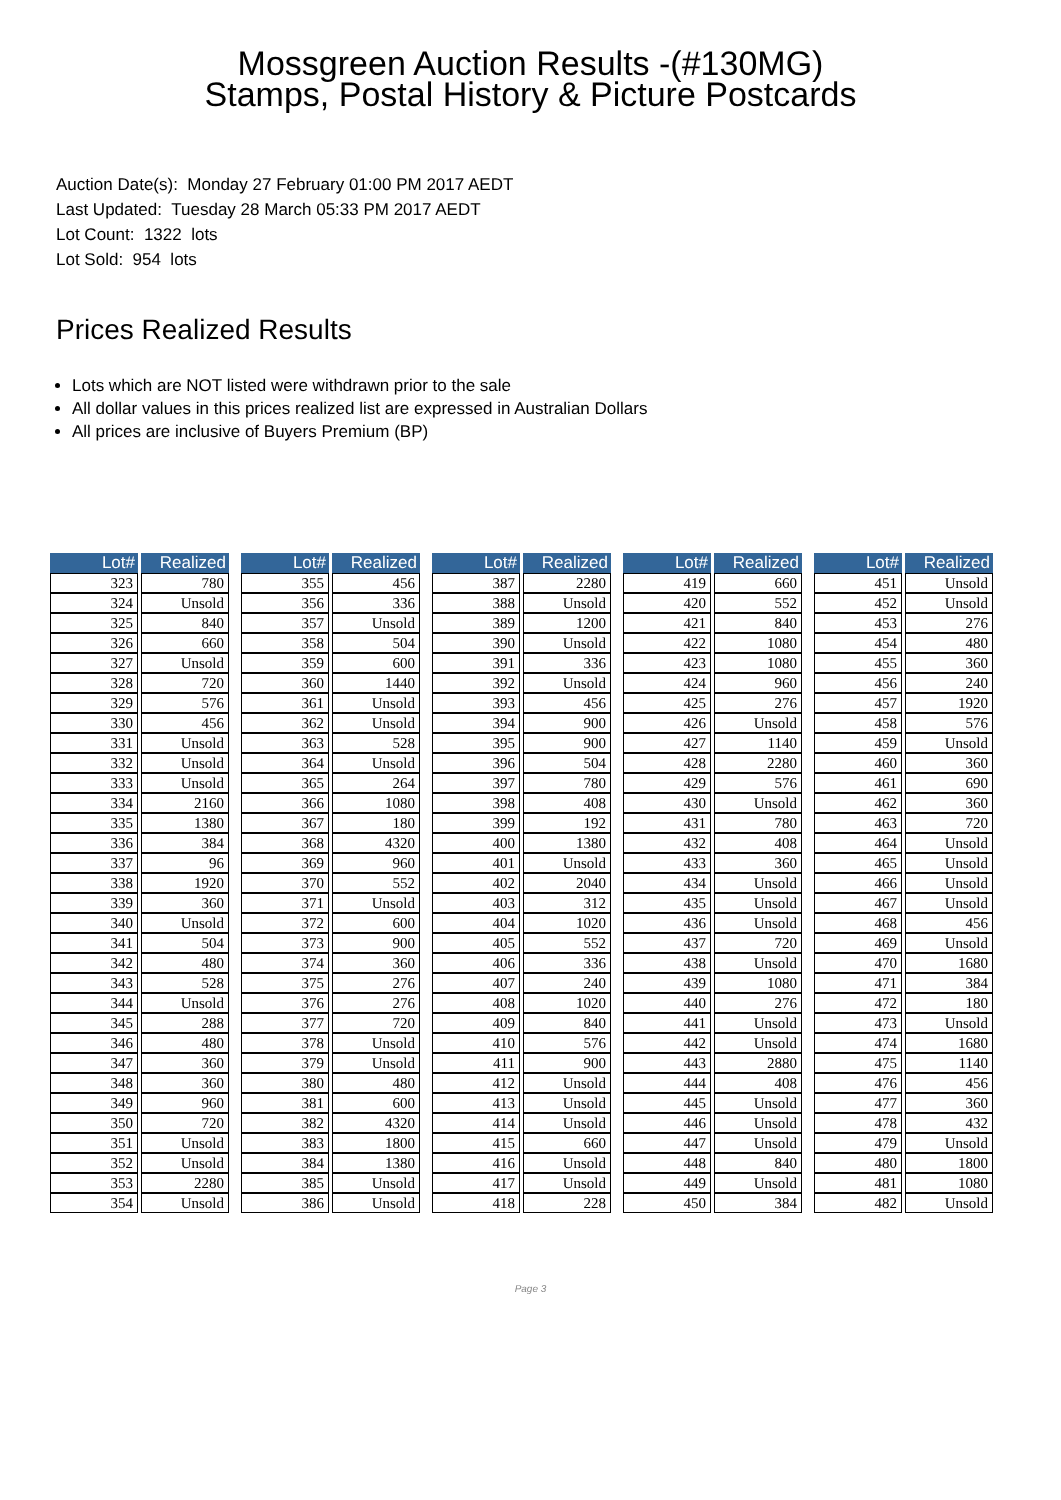Mossgreen Auction Results -(#130MG)
Stamps, Postal History & Picture Postcards
Auction Date(s): Monday 27 February 01:00 PM 2017 AEDT
Last Updated: Tuesday 28 March 05:33 PM 2017 AEDT
Lot Count: 1322 lots
Lot Sold: 954 lots
Prices Realized Results
Lots which are NOT listed were withdrawn prior to the sale
All dollar values in this prices realized list are expressed in Australian Dollars
All prices are inclusive of Buyers Premium (BP)
| Lot# | Realized |
| --- | --- |
| 323 | 780 |
| 324 | Unsold |
| 325 | 840 |
| 326 | 660 |
| 327 | Unsold |
| 328 | 720 |
| 329 | 576 |
| 330 | 456 |
| 331 | Unsold |
| 332 | Unsold |
| 333 | Unsold |
| 334 | 2160 |
| 335 | 1380 |
| 336 | 384 |
| 337 | 96 |
| 338 | 1920 |
| 339 | 360 |
| 340 | Unsold |
| 341 | 504 |
| 342 | 480 |
| 343 | 528 |
| 344 | Unsold |
| 345 | 288 |
| 346 | 480 |
| 347 | 360 |
| 348 | 360 |
| 349 | 960 |
| 350 | 720 |
| 351 | Unsold |
| 352 | Unsold |
| 353 | 2280 |
| 354 | Unsold |
| Lot# | Realized |
| --- | --- |
| 355 | 456 |
| 356 | 336 |
| 357 | Unsold |
| 358 | 504 |
| 359 | 600 |
| 360 | 1440 |
| 361 | Unsold |
| 362 | Unsold |
| 363 | 528 |
| 364 | Unsold |
| 365 | 264 |
| 366 | 1080 |
| 367 | 180 |
| 368 | 4320 |
| 369 | 960 |
| 370 | 552 |
| 371 | Unsold |
| 372 | 600 |
| 373 | 900 |
| 374 | 360 |
| 375 | 276 |
| 376 | 276 |
| 377 | 720 |
| 378 | Unsold |
| 379 | Unsold |
| 380 | 480 |
| 381 | 600 |
| 382 | 4320 |
| 383 | 1800 |
| 384 | 1380 |
| 385 | Unsold |
| 386 | Unsold |
| Lot# | Realized |
| --- | --- |
| 387 | 2280 |
| 388 | Unsold |
| 389 | 1200 |
| 390 | Unsold |
| 391 | 336 |
| 392 | Unsold |
| 393 | 456 |
| 394 | 900 |
| 395 | 900 |
| 396 | 504 |
| 397 | 780 |
| 398 | 408 |
| 399 | 192 |
| 400 | 1380 |
| 401 | Unsold |
| 402 | 2040 |
| 403 | 312 |
| 404 | 1020 |
| 405 | 552 |
| 406 | 336 |
| 407 | 240 |
| 408 | 1020 |
| 409 | 840 |
| 410 | 576 |
| 411 | 900 |
| 412 | Unsold |
| 413 | Unsold |
| 414 | Unsold |
| 415 | 660 |
| 416 | Unsold |
| 417 | Unsold |
| 418 | 228 |
| Lot# | Realized |
| --- | --- |
| 419 | 660 |
| 420 | 552 |
| 421 | 840 |
| 422 | 1080 |
| 423 | 1080 |
| 424 | 960 |
| 425 | 276 |
| 426 | Unsold |
| 427 | 1140 |
| 428 | 2280 |
| 429 | 576 |
| 430 | Unsold |
| 431 | 780 |
| 432 | 408 |
| 433 | 360 |
| 434 | Unsold |
| 435 | Unsold |
| 436 | Unsold |
| 437 | 720 |
| 438 | Unsold |
| 439 | 1080 |
| 440 | 276 |
| 441 | Unsold |
| 442 | Unsold |
| 443 | 2880 |
| 444 | 408 |
| 445 | Unsold |
| 446 | Unsold |
| 447 | Unsold |
| 448 | 840 |
| 449 | Unsold |
| 450 | 384 |
| Lot# | Realized |
| --- | --- |
| 451 | Unsold |
| 452 | Unsold |
| 453 | 276 |
| 454 | 480 |
| 455 | 360 |
| 456 | 240 |
| 457 | 1920 |
| 458 | 576 |
| 459 | Unsold |
| 460 | 360 |
| 461 | 690 |
| 462 | 360 |
| 463 | 720 |
| 464 | Unsold |
| 465 | Unsold |
| 466 | Unsold |
| 467 | Unsold |
| 468 | 456 |
| 469 | Unsold |
| 470 | 1680 |
| 471 | 384 |
| 472 | 180 |
| 473 | Unsold |
| 474 | 1680 |
| 475 | 1140 |
| 476 | 456 |
| 477 | 360 |
| 478 | 432 |
| 479 | Unsold |
| 480 | 1800 |
| 481 | 1080 |
| 482 | Unsold |
Page 3